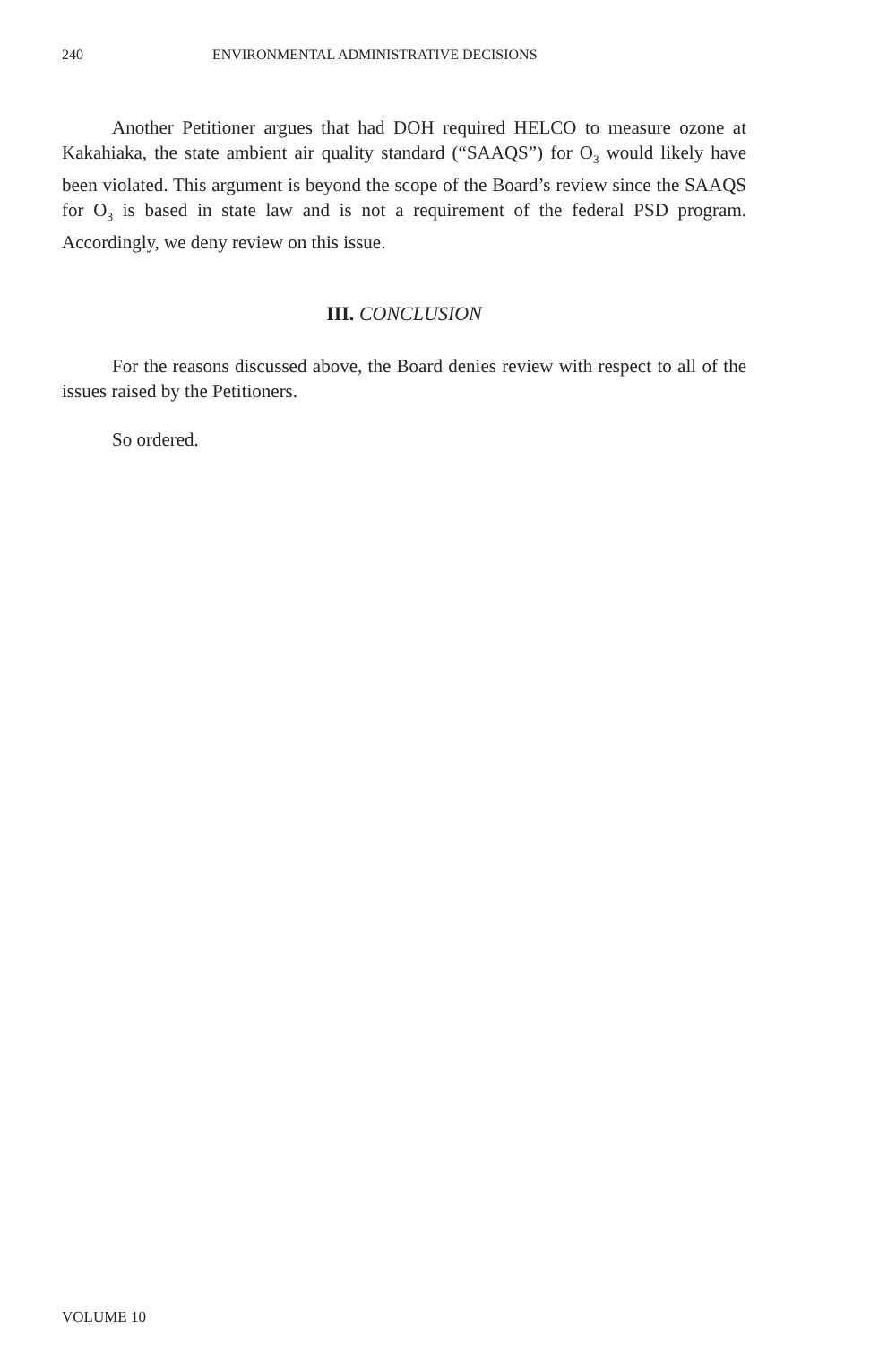240 ENVIRONMENTAL ADMINISTRATIVE DECISIONS
Another Petitioner argues that had DOH required HELCO to measure ozone at Kakahiaka, the state ambient air quality standard (“SAAQS”) for O<sub>3</sub> would likely have been violated. This argument is beyond the scope of the Board’s review since the SAAQS for O<sub>3</sub> is based in state law and is not a requirement of the federal PSD program. Accordingly, we deny review on this issue.
III. CONCLUSION
For the reasons discussed above, the Board denies review with respect to all of the issues raised by the Petitioners.
So ordered.
VOLUME 10